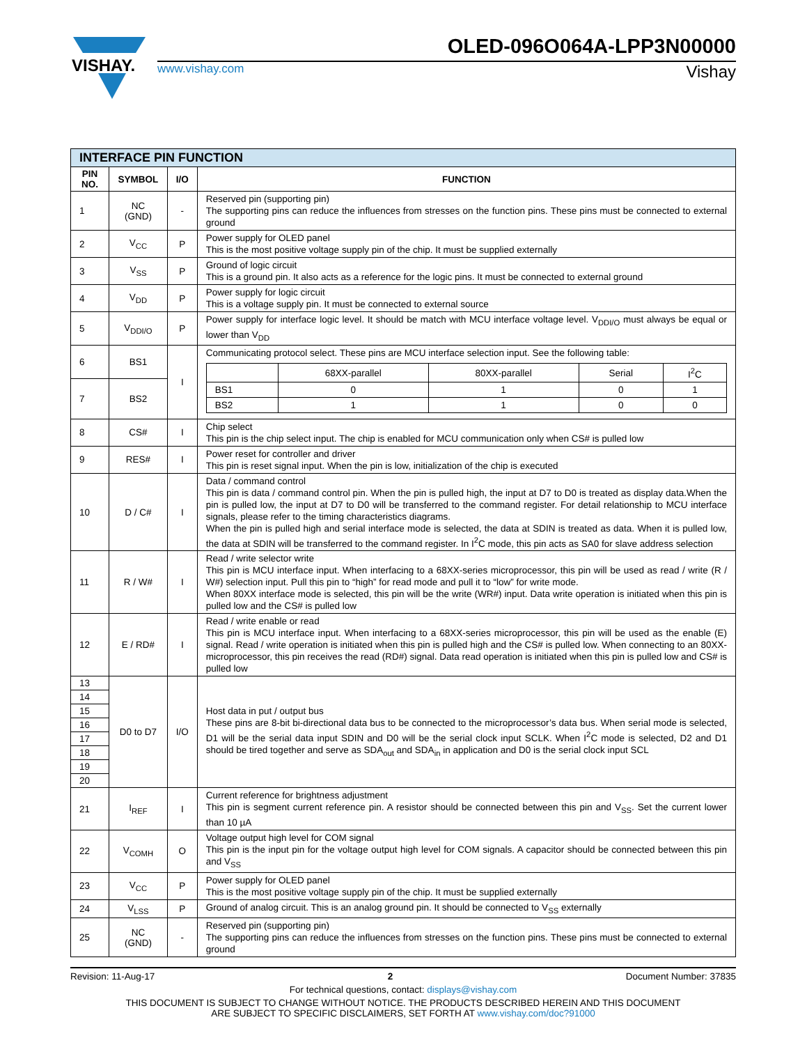VISHAY.
OLED-096O064A-LPP3N00000
www.vishay.com Vishay
| INTERFACE PIN FUNCTION | | | |
| --- | --- | --- | --- |
| PIN NO. | SYMBOL | I/O | FUNCTION |
| 1 | NC (GND) | - | Reserved pin (supporting pin) The supporting pins can reduce the influences from stresses on the function pins. These pins must be connected to external ground |
| 2 | V<sub>CC</sub> | P | Power supply for OLED panel This is the most positive voltage supply pin of the chip. It must be supplied externally |
| 3 | V<sub>SS</sub> | P | Ground of logic circuit This is a ground pin. It also acts as a reference for the logic pins. It must be connected to external ground |
| 4 | V<sub>DD</sub> | P | Power supply for logic circuit This is a voltage supply pin. It must be connected to external source |
| 5 | V<sub>DDI/O</sub> | P | Power supply for interface logic level. It should be match with MCU interface voltage level. V<sub>DDI/O</sub> must always be equal or lower than V<sub>DD</sub> |
| 6 | BS1 | I | Communicating protocol select. These pins are MCU interface selection input. See the following table: / / 68XX-parallel / 80XX-parallel / Serial / I<sup>2</sup>C / / BS1 / 0 / 1 / 0 / 1 / / BS2 / 1 / 1 / 0 / 0 / |
| 7 | BS2 | | |
| 8 | CS# | I | Chip select This pin is the chip select input. The chip is enabled for MCU communication only when CS# is pulled low |
| 9 | RES# | I | Power reset for controller and driver This pin is reset signal input. When the pin is low, initialization of the chip is executed |
| 10 | D / C# | I | Data / command control This pin is data / command control pin. When the pin is pulled high, the input at D7 to D0 is treated as display data.When the pin is pulled low, the input at D7 to D0 will be transferred to the command register. For detail relationship to MCU interface signals, please refer to the timing characteristics diagrams. When the pin is pulled high and serial interface mode is selected, the data at SDIN is treated as data. When it is pulled low, the data at SDIN will be transferred to the command register. In I<sup>2</sup>C mode, this pin acts as SA0 for slave address selection |
| 11 | R / W# | I | Read / write selector write This pin is MCU interface input. When interfacing to a 68XX-series microprocessor, this pin will be used as read / write (R / W#) selection input. Pull this pin to “high” for read mode and pull it to “low” for write mode. When 80XX interface mode is selected, this pin will be the write (WR#) input. Data write operation is initiated when this pin is pulled low and the CS# is pulled low |
| 12 | E / RD# | I | Read / write enable or read This pin is MCU interface input. When interfacing to a 68XX-series microprocessor, this pin will be used as the enable (E) signal. Read / write operation is initiated when this pin is pulled high and the CS# is pulled low. When connecting to an 80XX-microprocessor, this pin receives the read (RD#) signal. Data read operation is initiated when this pin is pulled low and CS# is pulled low |
| 13 | D0 to D7 | I/O | Host data in put / output bus These pins are 8-bit bi-directional data bus to be connected to the microprocessor’s data bus. When serial mode is selected, D1 will be the serial data input SDIN and D0 will be the serial clock input SCLK. When I<sup>2</sup>C mode is selected, D2 and D1 should be tired together and serve as SDA<sub>out</sub> and SDA<sub>in</sub> in application and D0 is the serial clock input SCL |
| 14 | | | |
| 15 | | | |
| 16 | | | |
| 17 | | | |
| 18 | | | |
| 19 | | | |
| 20 | | | |
| 21 | I<sub>REF</sub> | I | Current reference for brightness adjustment This pin is segment current reference pin. A resistor should be connected between this pin and V<sub>SS</sub>. Set the current lower than 10 µA |
| 22 | V<sub>COMH</sub> | O | Voltage output high level for COM signal This pin is the input pin for the voltage output high level for COM signals. A capacitor should be connected between this pin and V<sub>SS</sub> |
| 23 | V<sub>CC</sub> | P | Power supply for OLED panel This is the most positive voltage supply pin of the chip. It must be supplied externally |
| 24 | V<sub>LSS</sub> | P | Ground of analog circuit. This is an analog ground pin. It should be connected to V<sub>SS</sub> externally |
| 25 | NC (GND) | - | Reserved pin (supporting pin) The supporting pins can reduce the influences from stresses on the function pins. These pins must be connected to external ground |
Revision: 11-Aug-17 2 Document Number: 37835
For technical questions, contact: displays@vishay.com
THIS DOCUMENT IS SUBJECT TO CHANGE WITHOUT NOTICE. THE PRODUCTS DESCRIBED HEREIN AND THIS DOCUMENT
ARE SUBJECT TO SPECIFIC DISCLAIMERS, SET FORTH AT www.vishay.com/doc?91000